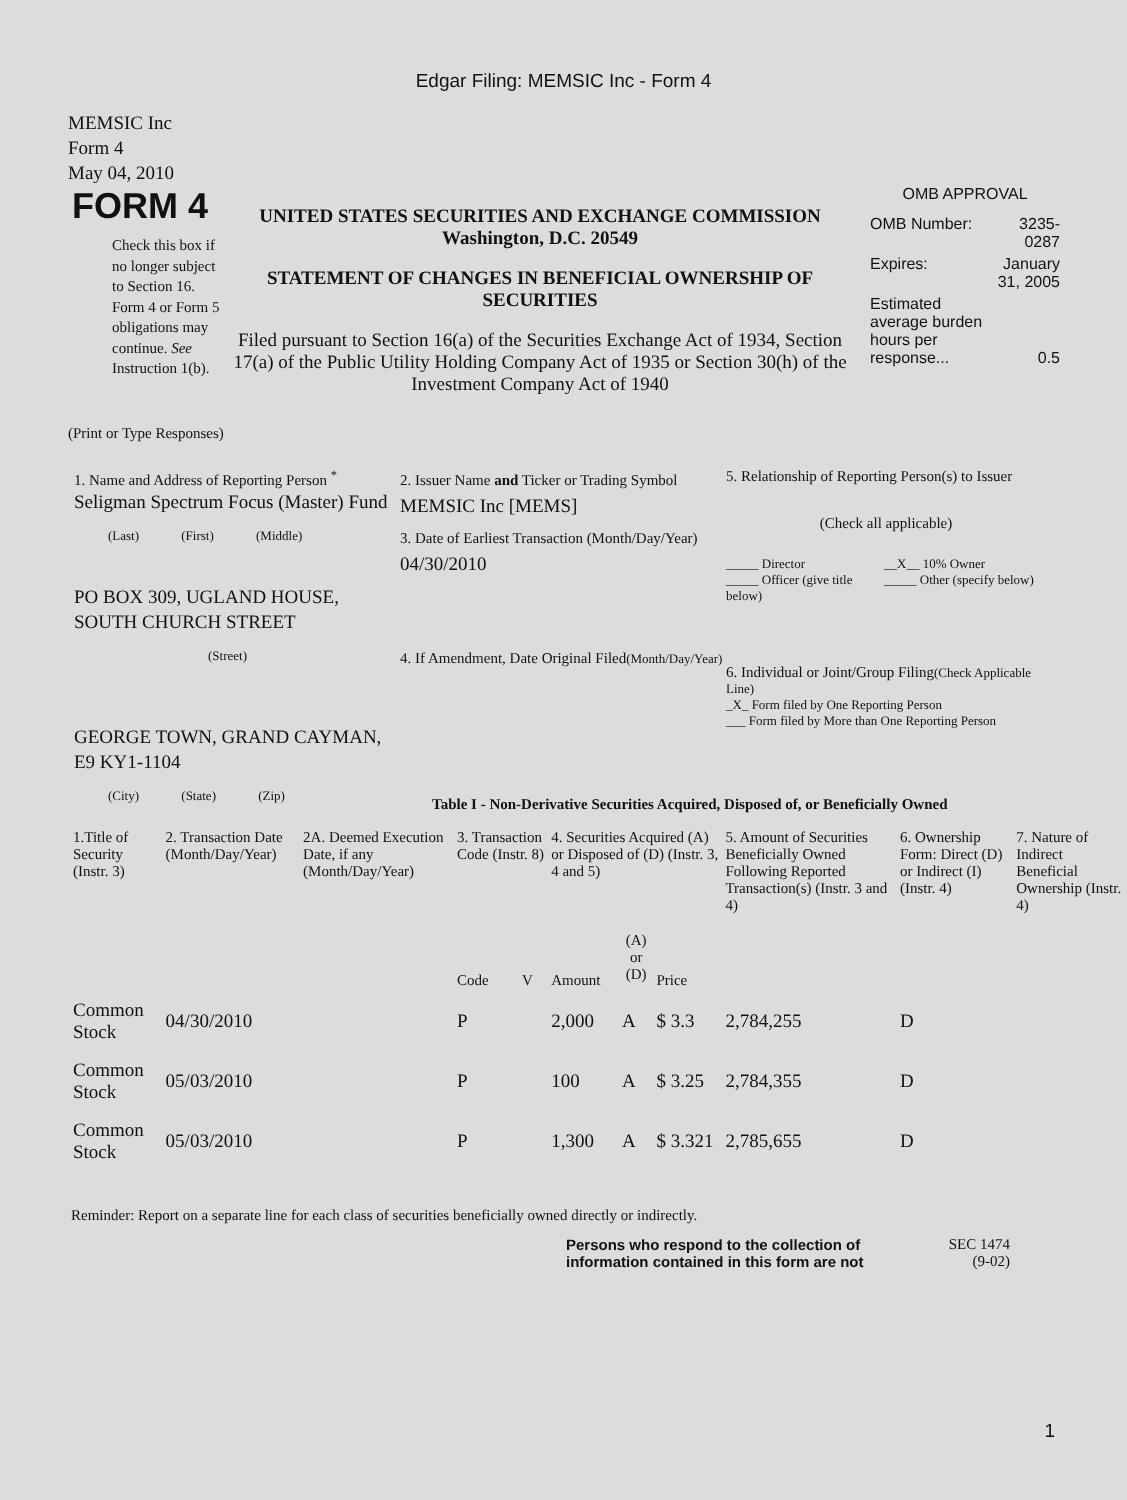Edgar Filing: MEMSIC Inc - Form 4
MEMSIC Inc
Form 4
May 04, 2010
FORM 4
Check this box if no longer subject to Section 16. Form 4 or Form 5 obligations may continue. See Instruction 1(b).
UNITED STATES SECURITIES AND EXCHANGE COMMISSION
Washington, D.C. 20549
STATEMENT OF CHANGES IN BENEFICIAL OWNERSHIP OF SECURITIES
Filed pursuant to Section 16(a) of the Securities Exchange Act of 1934, Section 17(a) of the Public Utility Holding Company Act of 1935 or Section 30(h) of the Investment Company Act of 1940
OMB APPROVAL
| OMB Number: | 3235-0287 |
| Expires: | January 31, 2005 |
| Estimated average burden hours per response... | 0.5 |
(Print or Type Responses)
1. Name and Address of Reporting Person <sup>*</sup>
Seligman Spectrum Focus (Master) Fund
(Last) (First) (Middle)
PO BOX 309, UGLAND HOUSE, SOUTH CHURCH STREET
(Street)
GEORGE TOWN, GRAND CAYMAN, E9 KY1-1104
(City) (State) (Zip)
2. Issuer Name and Ticker or Trading Symbol
MEMSIC Inc [MEMS]
3. Date of Earliest Transaction (Month/Day/Year)
04/30/2010
4. If Amendment, Date Original Filed(Month/Day/Year)
5. Relationship of Reporting Person(s) to Issuer
(Check all applicable)
_____ Director
_____ Officer (give title below)
__X__ 10% Owner
_____ Other (specify below)
6. Individual or Joint/Group Filing(Check Applicable Line)
_X_ Form filed by One Reporting Person
___ Form filed by More than One Reporting Person
Table I - Non-Derivative Securities Acquired, Disposed of, or Beneficially Owned
| 1.Title of Security (Instr. 3) | 2. Transaction Date (Month/Day/Year) | 2A. Deemed Execution Date, if any (Month/Day/Year) | 3. Transaction Code (Instr. 8) | | 4. Securities Acquired (A) or Disposed of (D) (Instr. 3, 4 and 5) | | | 5. Amount of Securities Beneficially Owned Following Reported Transaction(s) (Instr. 3 and 4) | 6. Ownership Form: Direct (D) or Indirect (I) (Instr. 4) | 7. Nature of Indirect Beneficial Ownership (Instr. 4) |
| --- | --- | --- | --- | --- | --- | --- | --- | --- | --- | --- |
| | | | Code | V | Amount | (A) or (D) | Price | | | |
| Common Stock | 04/30/2010 | | P | | 2,000 | A | $ 3.3 | 2,784,255 | D | |
| Common Stock | 05/03/2010 | | P | | 100 | A | $ 3.25 | 2,784,355 | D | |
| Common Stock | 05/03/2010 | | P | | 1,300 | A | $ 3.321 | 2,785,655 | D | |
Reminder: Report on a separate line for each class of securities beneficially owned directly or indirectly.
Persons who respond to the collection of information contained in this form are not
SEC 1474 (9-02)
1